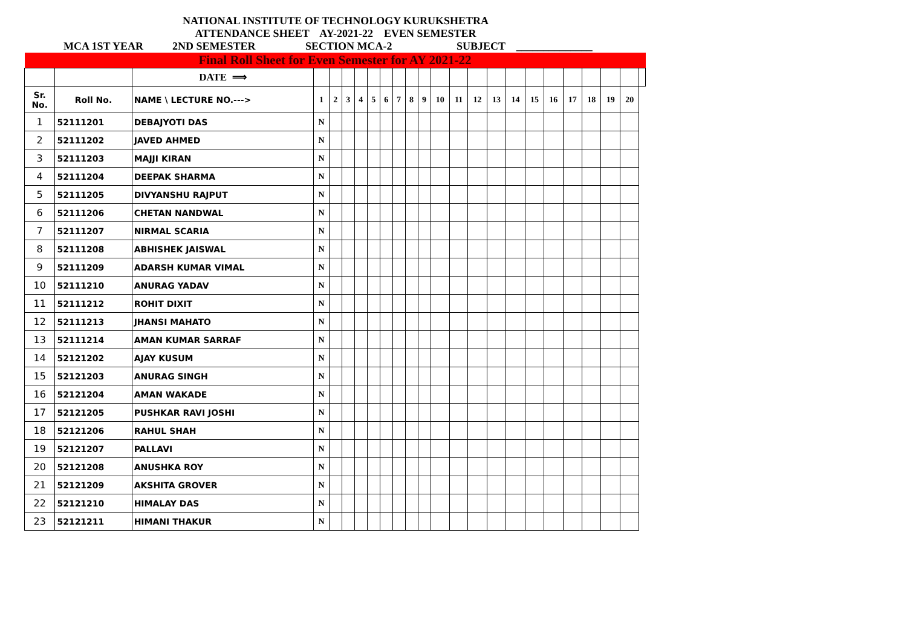NATIONAL INSTITUTE OF TECHNOLOGY KURUKSHETRA
ATTENDANCE SHEET AY-2021-22 EVEN SEMESTER
MCA 1ST YEAR 2ND SEMESTER SECTION MCA-2 SUBJECT ______________
| Final Roll Sheet for Even Semester for AY 2021-22 | | | | | | | | | | | | | | | | | | | | | | | |
| | | DATE ⟹ | | | | | | | | | | | | | | | | | | | | | |
| Sr. No. | Roll No. | NAME \ LECTURE NO.---> | 1 | 2 | 3 | 4 | 5 | 6 | 7 | 8 | 9 | 10 | 11 | 12 | 13 | 14 | 15 | 16 | 17 | 18 | 19 | 20 | |
| 1 | 52111201 | DEBAJYOTI DAS | N | | | | | | | | | | | | | | | | | | | | |
| 2 | 52111202 | JAVED AHMED | N | | | | | | | | | | | | | | | | | | | | |
| 3 | 52111203 | MAJJI KIRAN | N | | | | | | | | | | | | | | | | | | | | |
| 4 | 52111204 | DEEPAK SHARMA | N | | | | | | | | | | | | | | | | | | | | |
| 5 | 52111205 | DIVYANSHU RAJPUT | N | | | | | | | | | | | | | | | | | | | | |
| 6 | 52111206 | CHETAN NANDWAL | N | | | | | | | | | | | | | | | | | | | | |
| 7 | 52111207 | NIRMAL SCARIA | N | | | | | | | | | | | | | | | | | | | | |
| 8 | 52111208 | ABHISHEK JAISWAL | N | | | | | | | | | | | | | | | | | | | | |
| 9 | 52111209 | ADARSH KUMAR VIMAL | N | | | | | | | | | | | | | | | | | | | | |
| 10 | 52111210 | ANURAG YADAV | N | | | | | | | | | | | | | | | | | | | | |
| 11 | 52111212 | ROHIT DIXIT | N | | | | | | | | | | | | | | | | | | | | |
| 12 | 52111213 | JHANSI MAHATO | N | | | | | | | | | | | | | | | | | | | | |
| 13 | 52111214 | AMAN KUMAR SARRAF | N | | | | | | | | | | | | | | | | | | | | |
| 14 | 52121202 | AJAY KUSUM | N | | | | | | | | | | | | | | | | | | | | |
| 15 | 52121203 | ANURAG SINGH | N | | | | | | | | | | | | | | | | | | | | |
| 16 | 52121204 | AMAN WAKADE | N | | | | | | | | | | | | | | | | | | | | |
| 17 | 52121205 | PUSHKAR RAVI JOSHI | N | | | | | | | | | | | | | | | | | | | | |
| 18 | 52121206 | RAHUL SHAH | N | | | | | | | | | | | | | | | | | | | | |
| 19 | 52121207 | PALLAVI | N | | | | | | | | | | | | | | | | | | | | |
| 20 | 52121208 | ANUSHKA ROY | N | | | | | | | | | | | | | | | | | | | | |
| 21 | 52121209 | AKSHITA GROVER | N | | | | | | | | | | | | | | | | | | | | |
| 22 | 52121210 | HIMALAY DAS | N | | | | | | | | | | | | | | | | | | | | |
| 23 | 52121211 | HIMANI THAKUR | N | | | | | | | | | | | | | | | | | | | | |